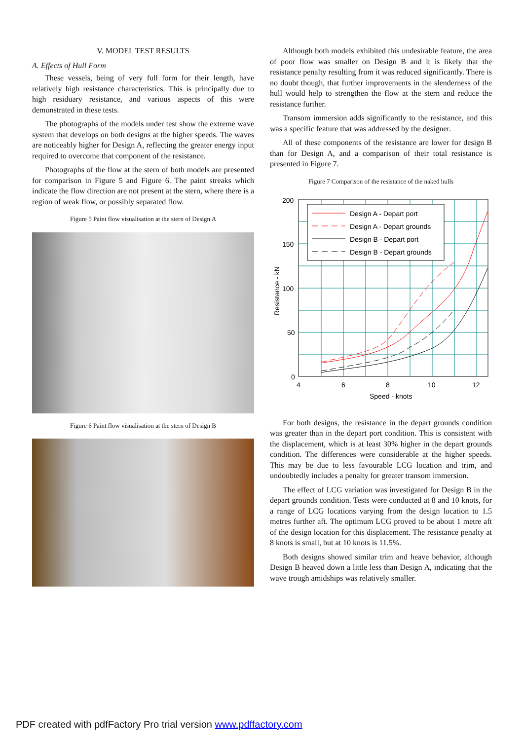V. MODEL TEST RESULTS
A. Effects of Hull Form
These vessels, being of very full form for their length, have relatively high resistance characteristics. This is principally due to high residuary resistance, and various aspects of this were demonstrated in these tests.
The photographs of the models under test show the extreme wave system that develops on both designs at the higher speeds. The waves are noticeably higher for Design A, reflecting the greater energy input required to overcome that component of the resistance.
Photographs of the flow at the stern of both models are presented for comparison in Figure 5 and Figure 6. The paint streaks which indicate the flow direction are not present at the stern, where there is a region of weak flow, or possibly separated flow.
Figure 5 Paint flow visualisation at the stern of Design A
Figure 6 Paint flow visualisation at the stern of Design B
Although both models exhibited this undesirable feature, the area of poor flow was smaller on Design B and it is likely that the resistance penalty resulting from it was reduced significantly. There is no doubt though, that further improvements in the slenderness of the hull would help to strengthen the flow at the stern and reduce the resistance further.
Transom immersion adds significantly to the resistance, and this was a specific feature that was addressed by the designer.
All of these components of the resistance are lower for design B than for Design A, and a comparison of their total resistance is presented in Figure 7.
Figure 7 Comparison of the resistance of the naked hulls
Design A - Depart port
Design A - Depart grounds
Design B - Depart port
Design B - Depart grounds
200
150
100
50
0
4
6
8
10
12
Speed - knots
Resistance - kN
For both designs, the resistance in the depart grounds condition was greater than in the depart port condition. This is consistent with the displacement, which is at least 30% higher in the depart grounds condition. The differences were considerable at the higher speeds. This may be due to less favourable LCG location and trim, and undoubtedly includes a penalty for greater transom immersion.
The effect of LCG variation was investigated for Design B in the depart grounds condition. Tests were conducted at 8 and 10 knots, for a range of LCG locations varying from the design location to 1.5 metres further aft. The optimum LCG proved to be about 1 metre aft of the design location for this displacement. The resistance penalty at 8 knots is small, but at 10 knots is 11.5%.
Both designs showed similar trim and heave behavior, although Design B heaved down a little less than Design A, indicating that the wave trough amidships was relatively smaller.
PDF created with pdfFactory Pro trial version www.pdffactory.com